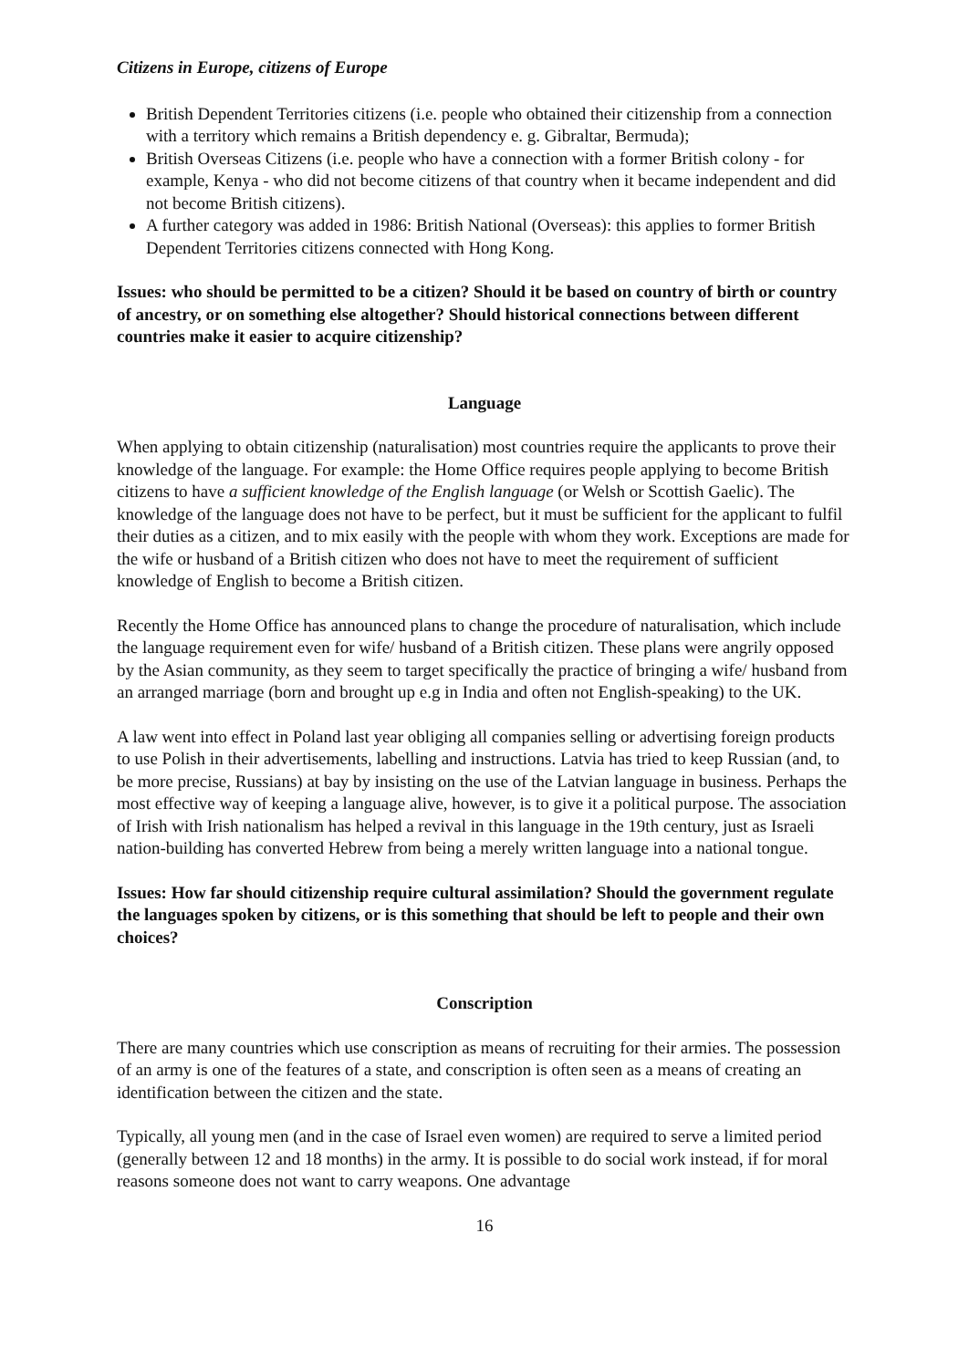Citizens in Europe, citizens of Europe
British Dependent Territories citizens (i.e. people who obtained their citizenship from a connection with a territory which remains a British dependency e. g. Gibraltar, Bermuda);
British Overseas Citizens (i.e. people who have a connection with a former British colony - for example, Kenya - who did not become citizens of that country when it became independent and did not become British citizens).
A further category was added in 1986: British National (Overseas): this applies to former British Dependent Territories citizens connected with Hong Kong.
Issues: who should be permitted to be a citizen? Should it be based on country of birth or country of ancestry, or on something else altogether? Should historical connections between different countries make it easier to acquire citizenship?
Language
When applying to obtain citizenship (naturalisation) most countries require the applicants to prove their knowledge of the language. For example: the Home Office requires people applying to become British citizens to have a sufficient knowledge of the English language (or Welsh or Scottish Gaelic). The knowledge of the language does not have to be perfect, but it must be sufficient for the applicant to fulfil their duties as a citizen, and to mix easily with the people with whom they work. Exceptions are made for the wife or husband of a British citizen who does not have to meet the requirement of sufficient knowledge of English to become a British citizen.
Recently the Home Office has announced plans to change the procedure of naturalisation, which include the language requirement even for wife/ husband of a British citizen. These plans were angrily opposed by the Asian community, as they seem to target specifically the practice of bringing a wife/ husband from an arranged marriage (born and brought up e.g in India and often not English-speaking) to the UK.
A law went into effect in Poland last year obliging all companies selling or advertising foreign products to use Polish in their advertisements, labelling and instructions. Latvia has tried to keep Russian (and, to be more precise, Russians) at bay by insisting on the use of the Latvian language in business. Perhaps the most effective way of keeping a language alive, however, is to give it a political purpose. The association of Irish with Irish nationalism has helped a revival in this language in the 19th century, just as Israeli nation-building has converted Hebrew from being a merely written language into a national tongue.
Issues: How far should citizenship require cultural assimilation? Should the government regulate the languages spoken by citizens, or is this something that should be left to people and their own choices?
Conscription
There are many countries which use conscription as means of recruiting for their armies. The possession of an army is one of the features of a state, and conscription is often seen as a means of creating an identification between the citizen and the state.
Typically, all young men (and in the case of Israel even women) are required to serve a limited period (generally between 12 and 18 months) in the army. It is possible to do social work instead, if for moral reasons someone does not want to carry weapons. One advantage
16